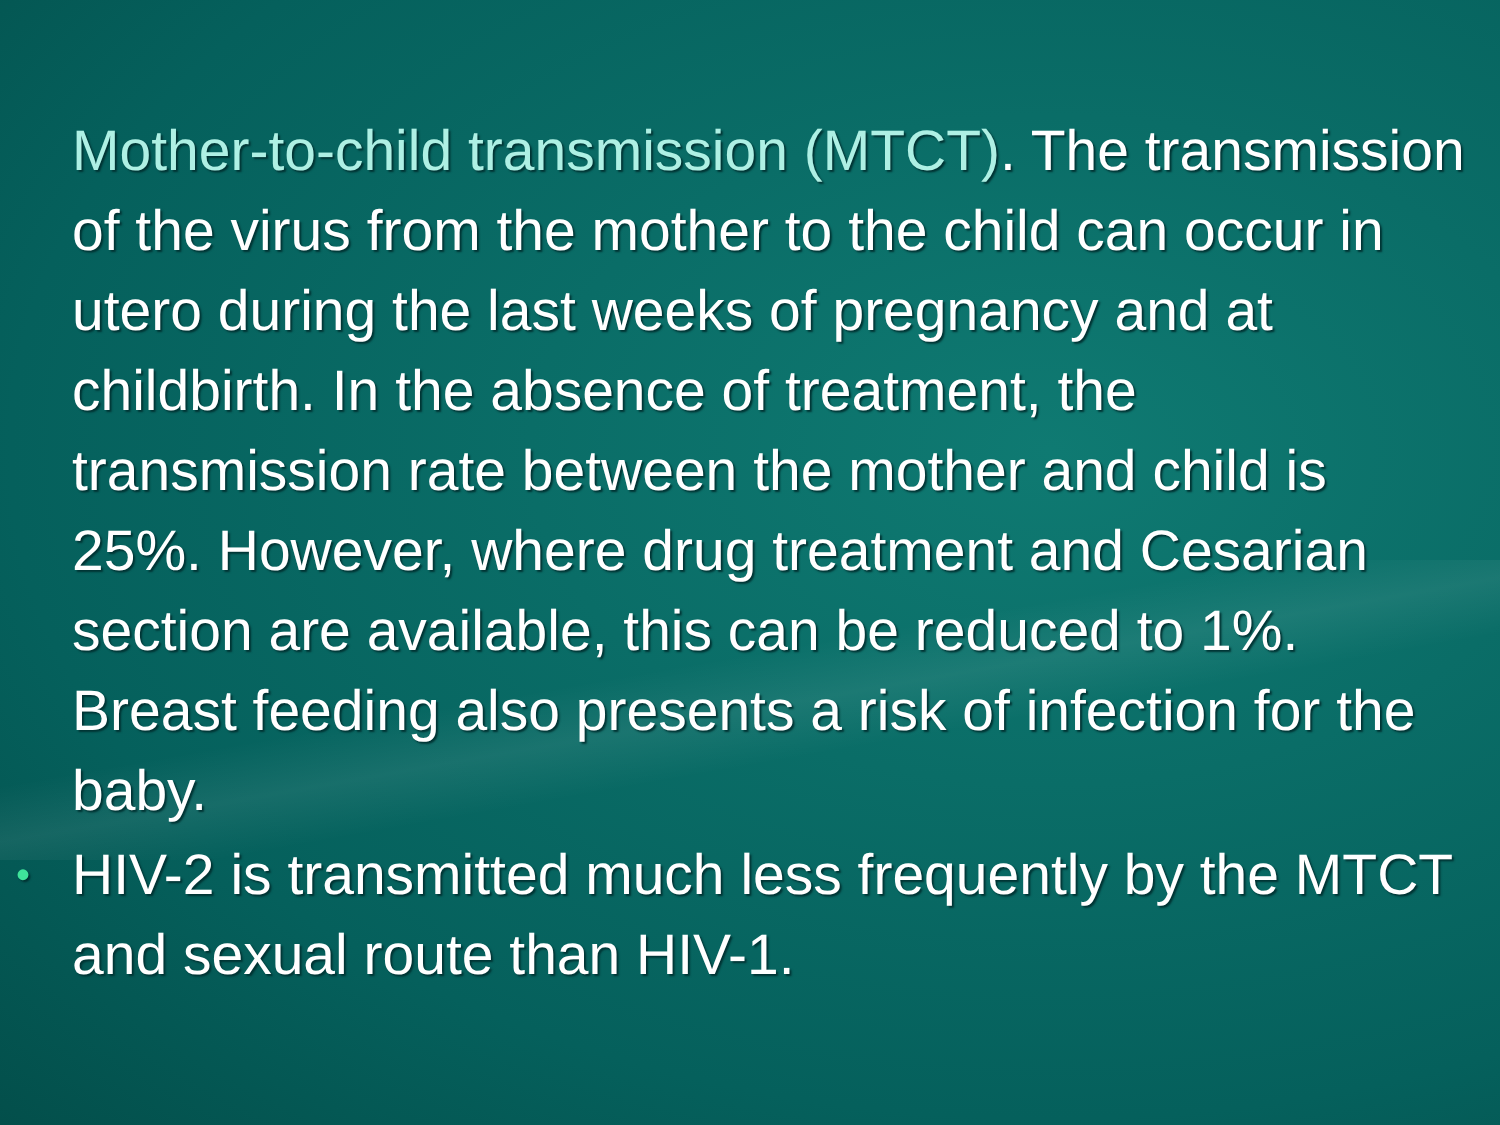Mother-to-child transmission (MTCT). The transmission of the virus from the mother to the child can occur in utero during the last weeks of pregnancy and at childbirth. In the absence of treatment, the transmission rate between the mother and child is 25%. However, where drug treatment and Cesarian section are available, this can be reduced to 1%. Breast feeding also presents a risk of infection for the baby.
•
HIV-2 is transmitted much less frequently by the MTCT and sexual route than HIV-1.